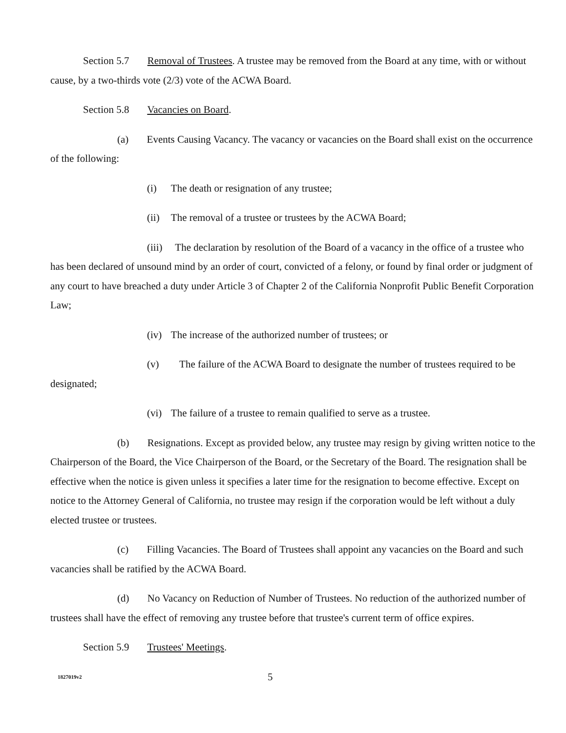Section 5.7 Removal of Trustees. A trustee may be removed from the Board at any time, with or without cause, by a two-thirds vote (2/3) vote of the ACWA Board.
Section 5.8 Vacancies on Board.
(a) Events Causing Vacancy. The vacancy or vacancies on the Board shall exist on the occurrence of the following:
(i) The death or resignation of any trustee;
(ii) The removal of a trustee or trustees by the ACWA Board;
(iii) The declaration by resolution of the Board of a vacancy in the office of a trustee who has been declared of unsound mind by an order of court, convicted of a felony, or found by final order or judgment of any court to have breached a duty under Article 3 of Chapter 2 of the California Nonprofit Public Benefit Corporation Law;
(iv) The increase of the authorized number of trustees; or
(v) The failure of the ACWA Board to designate the number of trustees required to be designated;
(vi) The failure of a trustee to remain qualified to serve as a trustee.
(b) Resignations. Except as provided below, any trustee may resign by giving written notice to the Chairperson of the Board, the Vice Chairperson of the Board, or the Secretary of the Board. The resignation shall be effective when the notice is given unless it specifies a later time for the resignation to become effective. Except on notice to the Attorney General of California, no trustee may resign if the corporation would be left without a duly elected trustee or trustees.
(c) Filling Vacancies. The Board of Trustees shall appoint any vacancies on the Board and such vacancies shall be ratified by the ACWA Board.
(d) No Vacancy on Reduction of Number of Trustees. No reduction of the authorized number of trustees shall have the effect of removing any trustee before that trustee's current term of office expires.
Section 5.9 Trustees' Meetings.
1827019v2
5